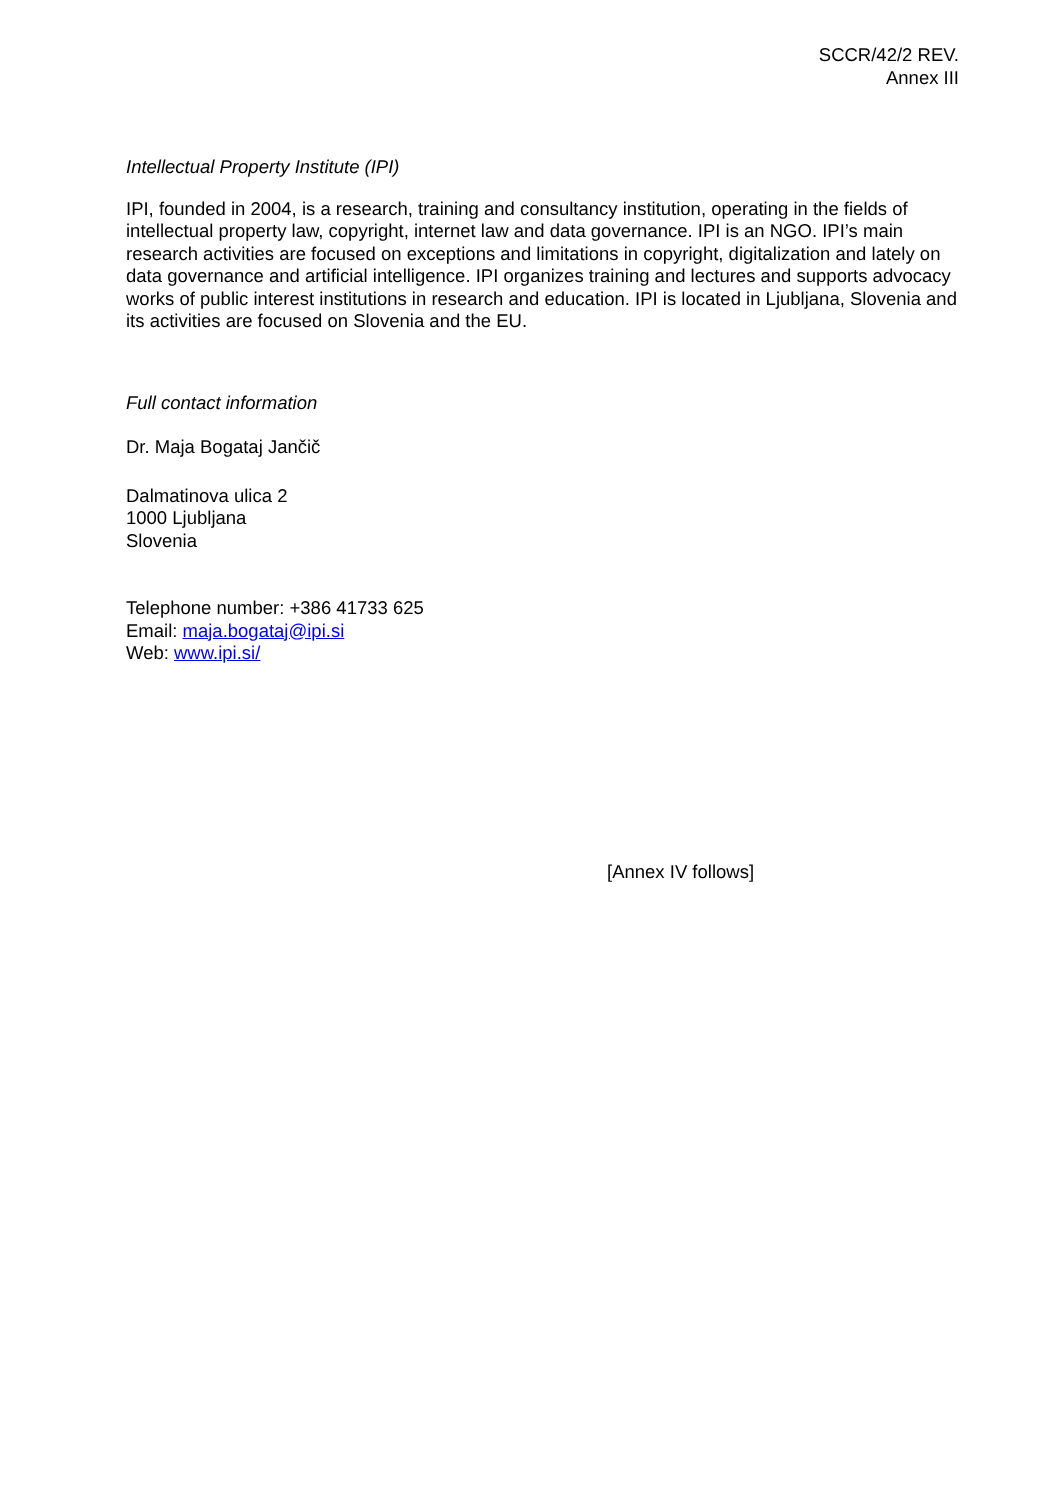SCCR/42/2 REV.
Annex III
Intellectual Property Institute (IPI)
IPI, founded in 2004, is a research, training and consultancy institution, operating in the fields of intellectual property law, copyright, internet law and data governance. IPI is an NGO. IPI’s main research activities are focused on exceptions and limitations in copyright, digitalization and lately on data governance and artificial intelligence. IPI organizes training and lectures and supports advocacy works of public interest institutions in research and education. IPI is located in Ljubljana, Slovenia and its activities are focused on Slovenia and the EU.
Full contact information
Dr. Maja Bogataj Jančič
Dalmatinova ulica 2
1000 Ljubljana
Slovenia
Telephone number: +386 41733 625
Email: maja.bogataj@ipi.si
Web: www.ipi.si/
[Annex IV follows]